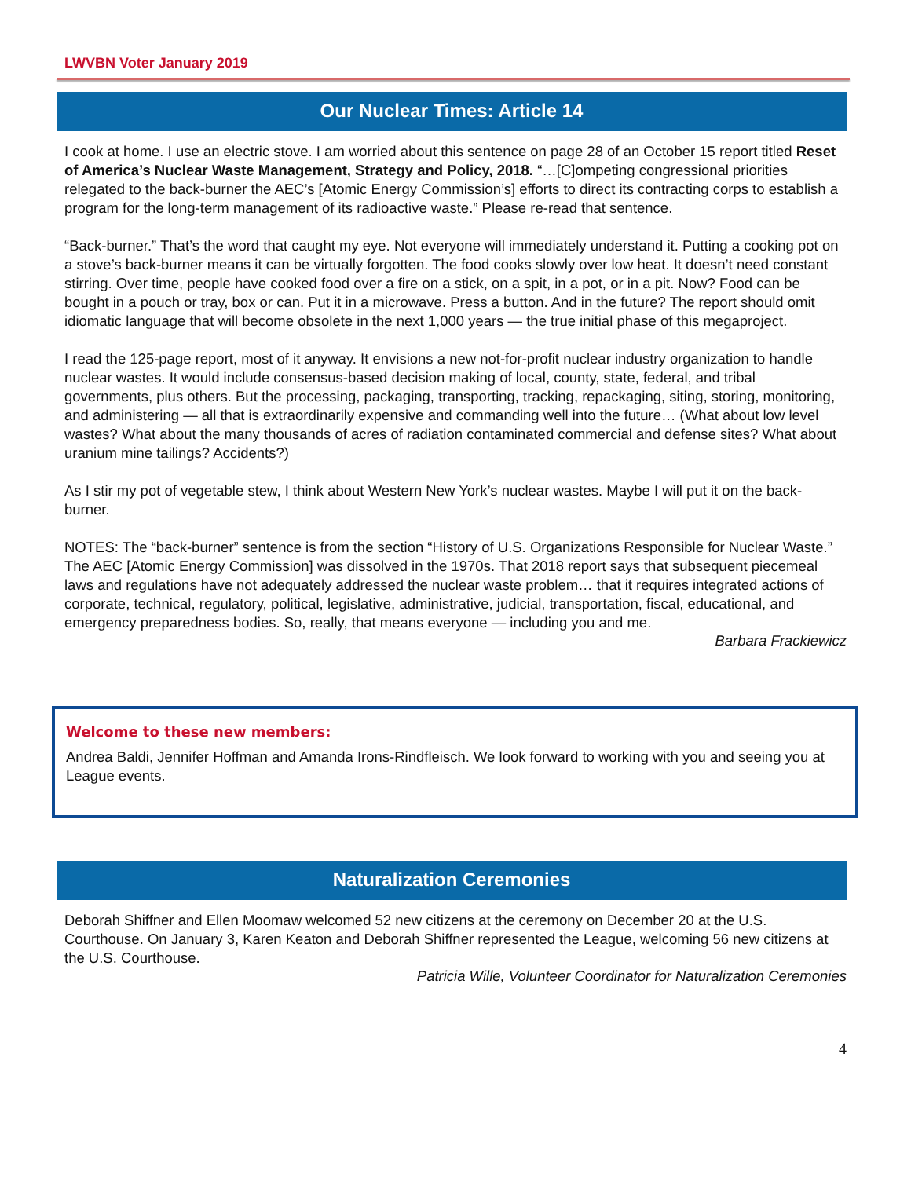LWVBN Voter January 2019
Our Nuclear Times: Article 14
I cook at home. I use an electric stove. I am worried about this sentence on page 28 of an October 15 report titled Reset of America’s Nuclear Waste Management, Strategy and Policy, 2018. “…[C]ompeting congressional priorities relegated to the back-burner the AEC’s [Atomic Energy Commission’s] efforts to direct its contracting corps to establish a program for the long-term management of its radioactive waste.” Please re-read that sentence.
“Back-burner.” That’s the word that caught my eye. Not everyone will immediately understand it. Putting a cooking pot on a stove’s back-burner means it can be virtually forgotten. The food cooks slowly over low heat. It doesn’t need constant stirring. Over time, people have cooked food over a fire on a stick, on a spit, in a pot, or in a pit. Now? Food can be bought in a pouch or tray, box or can. Put it in a microwave. Press a button. And in the future? The report should omit idiomatic language that will become obsolete in the next 1,000 years — the true initial phase of this megaproject.
I read the 125-page report, most of it anyway. It envisions a new not-for-profit nuclear industry organization to handle nuclear wastes. It would include consensus-based decision making of local, county, state, federal, and tribal governments, plus others. But the processing, packaging, transporting, tracking, repackaging, siting, storing, monitoring, and administering — all that is extraordinarily expensive and commanding well into the future… (What about low level wastes? What about the many thousands of acres of radiation contaminated commercial and defense sites? What about uranium mine tailings? Accidents?)
As I stir my pot of vegetable stew, I think about Western New York’s nuclear wastes. Maybe I will put it on the back-burner.
NOTES: The “back-burner” sentence is from the section “History of U.S. Organizations Responsible for Nuclear Waste.” The AEC [Atomic Energy Commission] was dissolved in the 1970s. That 2018 report says that subsequent piecemeal laws and regulations have not adequately addressed the nuclear waste problem… that it requires integrated actions of corporate, technical, regulatory, political, legislative, administrative, judicial, transportation, fiscal, educational, and emergency preparedness bodies. So, really, that means everyone — including you and me.
Barbara Frackiewicz
Welcome to these new members:
Andrea Baldi, Jennifer Hoffman and Amanda Irons-Rindfleisch. We look forward to working with you and seeing you at League events.
Naturalization Ceremonies
Deborah Shiffner and Ellen Moomaw welcomed 52 new citizens at the ceremony on December 20 at the U.S. Courthouse. On January 3, Karen Keaton and Deborah Shiffner represented the League, welcoming 56 new citizens at the U.S. Courthouse.
Patricia Wille, Volunteer Coordinator for Naturalization Ceremonies
4